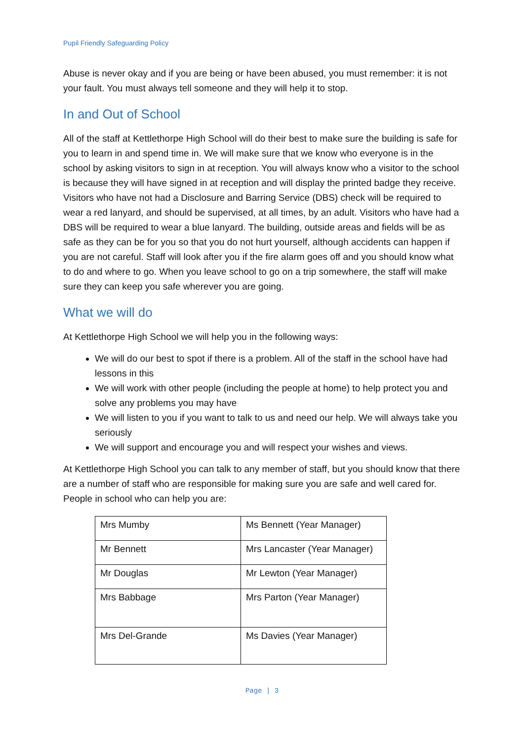Pupil Friendly Safeguarding Policy
Abuse is never okay and if you are being or have been abused, you must remember: it is not your fault. You must always tell someone and they will help it to stop.
In and Out of School
All of the staff at Kettlethorpe High School will do their best to make sure the building is safe for you to learn in and spend time in. We will make sure that we know who everyone is in the school by asking visitors to sign in at reception. You will always know who a visitor to the school is because they will have signed in at reception and will display the printed badge they receive. Visitors who have not had a Disclosure and Barring Service (DBS) check will be required to wear a red lanyard, and should be supervised, at all times, by an adult. Visitors who have had a DBS will be required to wear a blue lanyard. The building, outside areas and fields will be as safe as they can be for you so that you do not hurt yourself, although accidents can happen if you are not careful. Staff will look after you if the fire alarm goes off and you should know what to do and where to go. When you leave school to go on a trip somewhere, the staff will make sure they can keep you safe wherever you are going.
What we will do
At Kettlethorpe High School we will help you in the following ways:
We will do our best to spot if there is a problem. All of the staff in the school have had lessons in this
We will work with other people (including the people at home) to help protect you and solve any problems you may have
We will listen to you if you want to talk to us and need our help. We will always take you seriously
We will support and encourage you and will respect your wishes and views.
At Kettlethorpe High School you can talk to any member of staff, but you should know that there are a number of staff who are responsible for making sure you are safe and well cared for. People in school who can help you are:
| Mrs Mumby | Ms Bennett (Year Manager) |
| Mr Bennett | Mrs Lancaster (Year Manager) |
| Mr Douglas | Mr Lewton (Year Manager) |
| Mrs Babbage | Mrs Parton (Year Manager) |
| Mrs Del-Grande | Ms Davies (Year Manager) |
Page | 3